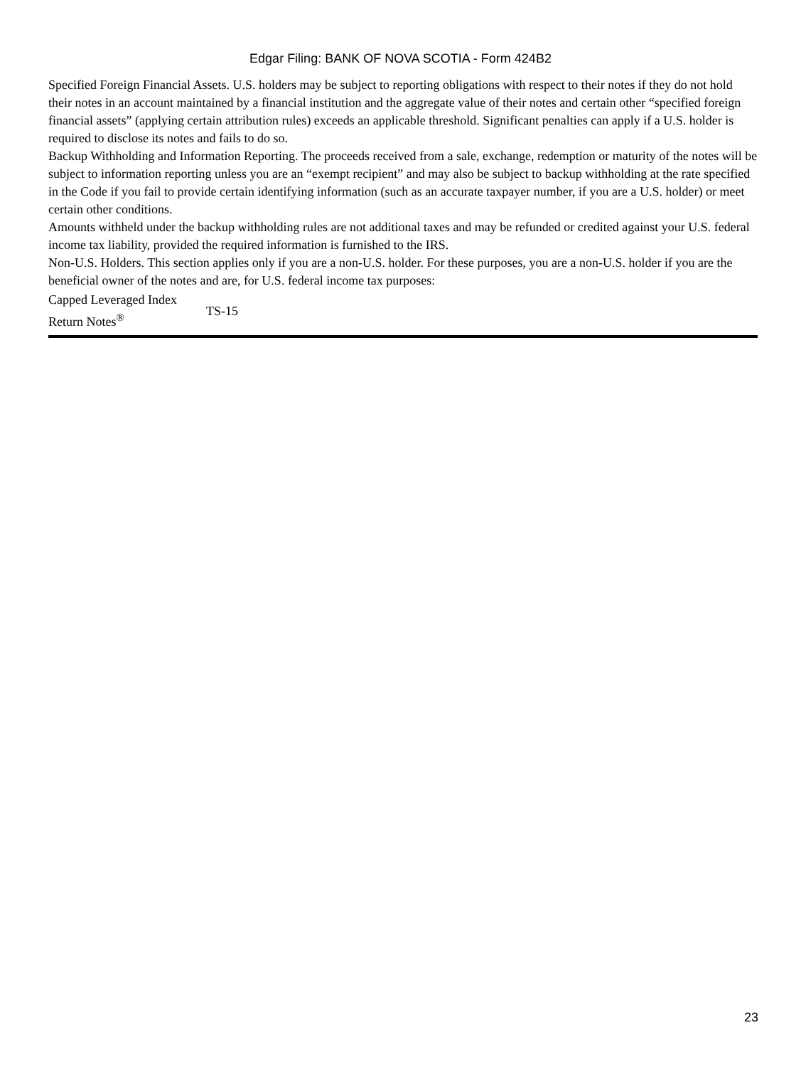Edgar Filing: BANK OF NOVA SCOTIA - Form 424B2
Specified Foreign Financial Assets. U.S. holders may be subject to reporting obligations with respect to their notes if they do not hold their notes in an account maintained by a financial institution and the aggregate value of their notes and certain other “specified foreign financial assets” (applying certain attribution rules) exceeds an applicable threshold. Significant penalties can apply if a U.S. holder is required to disclose its notes and fails to do so.
Backup Withholding and Information Reporting. The proceeds received from a sale, exchange, redemption or maturity of the notes will be subject to information reporting unless you are an “exempt recipient” and may also be subject to backup withholding at the rate specified in the Code if you fail to provide certain identifying information (such as an accurate taxpayer number, if you are a U.S. holder) or meet certain other conditions.
Amounts withheld under the backup withholding rules are not additional taxes and may be refunded or credited against your U.S. federal income tax liability, provided the required information is furnished to the IRS.
Non-U.S. Holders. This section applies only if you are a non-U.S. holder. For these purposes, you are a non-U.S. holder if you are the beneficial owner of the notes and are, for U.S. federal income tax purposes:
Capped Leveraged Index Return Notes<sup>®</sup>
TS-15
23